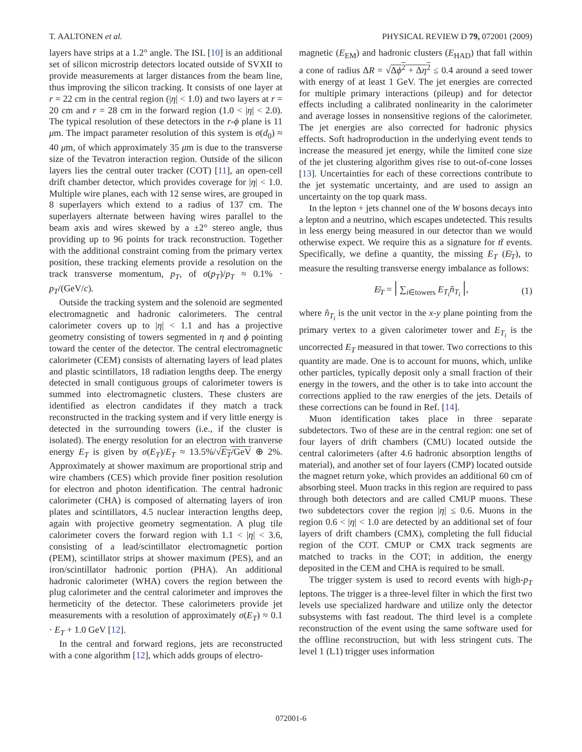T. AALTONEN et al. PHYSICAL REVIEW D 79, 072001 (2009)
layers have strips at a 1.2° angle. The ISL [10] is an additional set of silicon microstrip detectors located outside of SVXII to provide measurements at larger distances from the beam line, thus improving the silicon tracking. It consists of one layer at r = 22 cm in the central region (|η| < 1.0) and two layers at r = 20 cm and r = 28 cm in the forward region (1.0 < |η| < 2.0). The typical resolution of these detectors in the r-ϕ plane is 11 μm. The impact parameter resolution of this system is σ(d<sub>0</sub>) ≈ 40 μm, of which approximately 35 μm is due to the transverse size of the Tevatron interaction region. Outside of the silicon layers lies the central outer tracker (COT) [11], an open-cell drift chamber detector, which provides coverage for |η| < 1.0. Multiple wire planes, each with 12 sense wires, are grouped in 8 superlayers which extend to a radius of 137 cm. The superlayers alternate between having wires parallel to the beam axis and wires skewed by a ±2° stereo angle, thus providing up to 96 points for track reconstruction. Together with the additional constraint coming from the primary vertex position, these tracking elements provide a resolution on the track transverse momentum, p<sub>T</sub>, of σ(p<sub>T</sub>)/p<sub>T</sub> ≈ 0.1% · p<sub>T</sub>/(GeV/c).
Outside the tracking system and the solenoid are segmented electromagnetic and hadronic calorimeters. The central calorimeter covers up to |η| < 1.1 and has a projective geometry consisting of towers segmented in η and ϕ pointing toward the center of the detector. The central electromagnetic calorimeter (CEM) consists of alternating layers of lead plates and plastic scintillators, 18 radiation lengths deep. The energy detected in small contiguous groups of calorimeter towers is summed into electromagnetic clusters. These clusters are identified as electron candidates if they match a track reconstructed in the tracking system and if very little energy is detected in the surrounding towers (i.e., if the cluster is isolated). The energy resolution for an electron with tranverse energy E<sub>T</sub> is given by σ(E<sub>T</sub>)/E<sub>T</sub> ≈ 13.5%/√E<sub>T</sub>/GeV ⊕ 2%. Approximately at shower maximum are proportional strip and wire chambers (CES) which provide finer position resolution for electron and photon identification. The central hadronic calorimeter (CHA) is composed of alternating layers of iron plates and scintillators, 4.5 nuclear interaction lengths deep, again with projective geometry segmentation. A plug tile calorimeter covers the forward region with 1.1 < |η| < 3.6, consisting of a lead/scintillator electromagnetic portion (PEM), scintillator strips at shower maximum (PES), and an iron/scintillator hadronic portion (PHA). An additional hadronic calorimeter (WHA) covers the region between the plug calorimeter and the central calorimeter and improves the hermeticity of the detector. These calorimeters provide jet measurements with a resolution of approximately σ(E<sub>T</sub>) ≈ 0.1 · E<sub>T</sub> + 1.0 GeV [12].
In the central and forward regions, jets are reconstructed with a cone algorithm [12], which adds groups of electro-
magnetic (E<sub>EM</sub>) and hadronic clusters (E<sub>HAD</sub>) that fall within a cone of radius ΔR = √Δϕ<sup>2</sup> + Δη<sup>2</sup> ≤ 0.4 around a seed tower with energy of at least 1 GeV. The jet energies are corrected for multiple primary interactions (pileup) and for detector effects including a calibrated nonlinearity in the calorimeter and average losses in nonsensitive regions of the calorimeter. The jet energies are also corrected for hadronic physics effects. Soft hadroproduction in the underlying event tends to increase the measured jet energy, while the limited cone size of the jet clustering algorithm gives rise to out-of-cone losses [13]. Uncertainties for each of these corrections contribute to the jet systematic uncertainty, and are used to assign an uncertainty on the top quark mass.
In the lepton + jets channel one of the W bosons decays into a lepton and a neutrino, which escapes undetected. This results in less energy being measured in our detector than we would otherwise expect. We require this as a signature for tt̄ events. Specifically, we define a quantity, the missing E<sub>T</sub> (E̸<sub>T</sub>), to measure the resulting transverse energy imbalance as follows:
E̸<sub>T</sub> = | ∑<sub>i∈towers</sub> E<sub>T<sub>i</sub></sub> n̂<sub>T<sub>i</sub></sub> |, (1)
where n̂<sub>T<sub>i</sub></sub> is the unit vector in the x-y plane pointing from the primary vertex to a given calorimeter tower and E<sub>T<sub>i</sub></sub> is the uncorrected E<sub>T</sub> measured in that tower. Two corrections to this quantity are made. One is to account for muons, which, unlike other particles, typically deposit only a small fraction of their energy in the towers, and the other is to take into account the corrections applied to the raw energies of the jets. Details of these corrections can be found in Ref. [14].
Muon identification takes place in three separate subdetectors. Two of these are in the central region: one set of four layers of drift chambers (CMU) located outside the central calorimeters (after 4.6 hadronic absorption lengths of material), and another set of four layers (CMP) located outside the magnet return yoke, which provides an additional 60 cm of absorbing steel. Muon tracks in this region are required to pass through both detectors and are called CMUP muons. These two subdetectors cover the region |η| ≤ 0.6. Muons in the region 0.6 < |η| < 1.0 are detected by an additional set of four layers of drift chambers (CMX), completing the full fiducial region of the COT. CMUP or CMX track segments are matched to tracks in the COT; in addition, the energy deposited in the CEM and CHA is required to be small.
The trigger system is used to record events with high-p<sub>T</sub> leptons. The trigger is a three-level filter in which the first two levels use specialized hardware and utilize only the detector subsystems with fast readout. The third level is a complete reconstruction of the event using the same software used for the offline reconstruction, but with less stringent cuts. The level 1 (L1) trigger uses information
072001-6